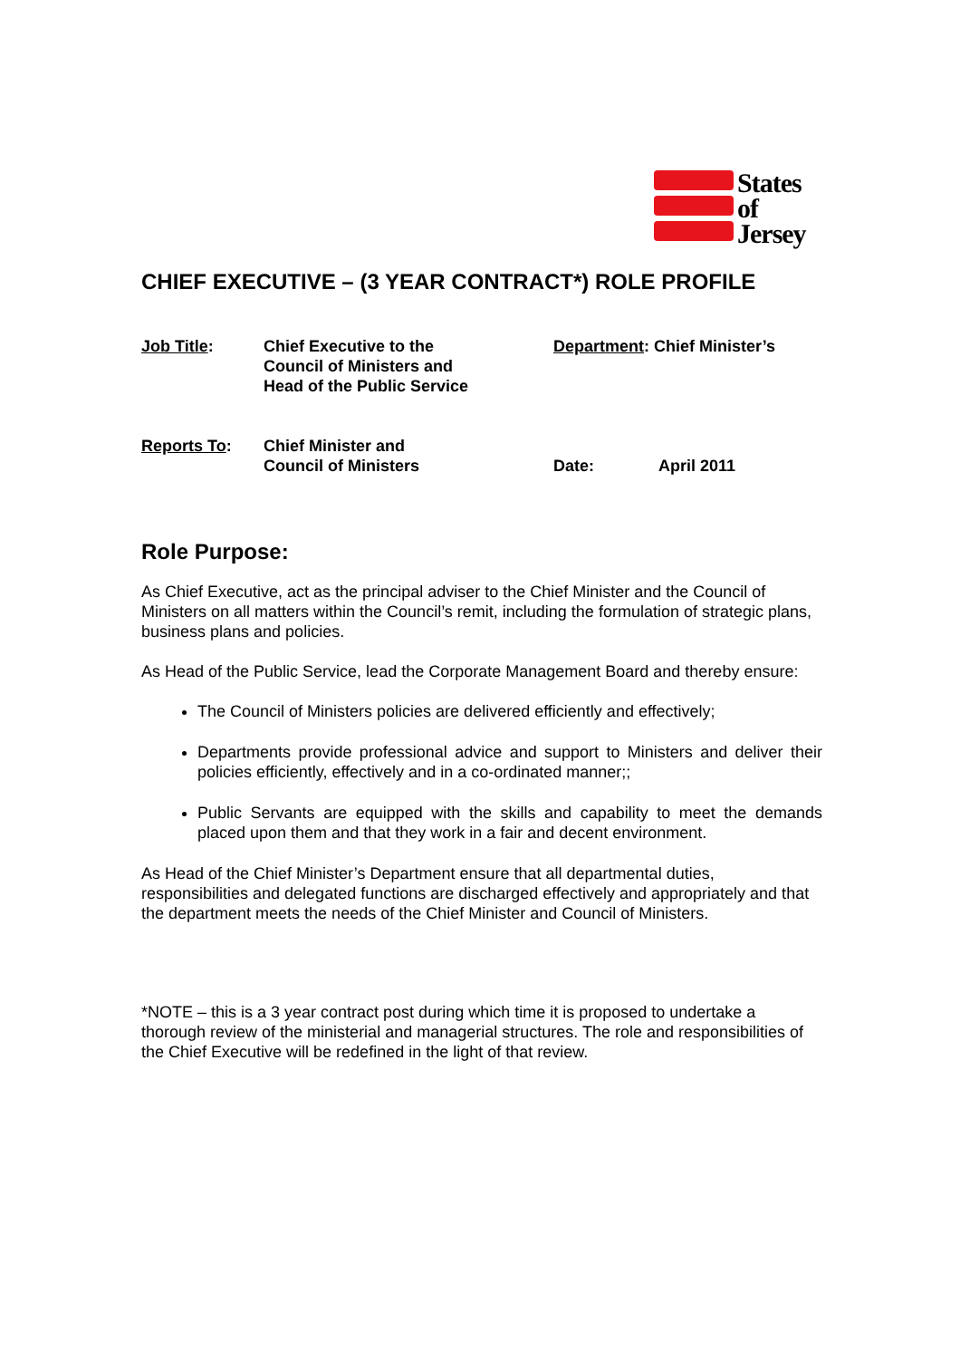States
of
Jersey
CHIEF EXECUTIVE – (3 YEAR CONTRACT*) ROLE PROFILE
Job Title: Chief Executive to the
Council of Ministers and
Head of the Public Service
Department: Chief Minister’s
Reports To: Chief Minister and
Council of Ministers
Date: April 2011
Role Purpose:
As Chief Executive, act as the principal adviser to the Chief Minister and the Council of Ministers on all matters within the Council’s remit, including the formulation of strategic plans, business plans and policies.
As Head of the Public Service, lead the Corporate Management Board and thereby ensure:
The Council of Ministers policies are delivered efficiently and effectively;
Departments provide professional advice and support to Ministers and deliver their policies efficiently, effectively and in a co-ordinated manner;;
Public Servants are equipped with the skills and capability to meet the demands placed upon them and that they work in a fair and decent environment.
As Head of the Chief Minister’s Department ensure that all departmental duties, responsibilities and delegated functions are discharged effectively and appropriately and that the department meets the needs of the Chief Minister and Council of Ministers.
*NOTE – this is a 3 year contract post during which time it is proposed to undertake a thorough review of the ministerial and managerial structures. The role and responsibilities of the Chief Executive will be redefined in the light of that review.